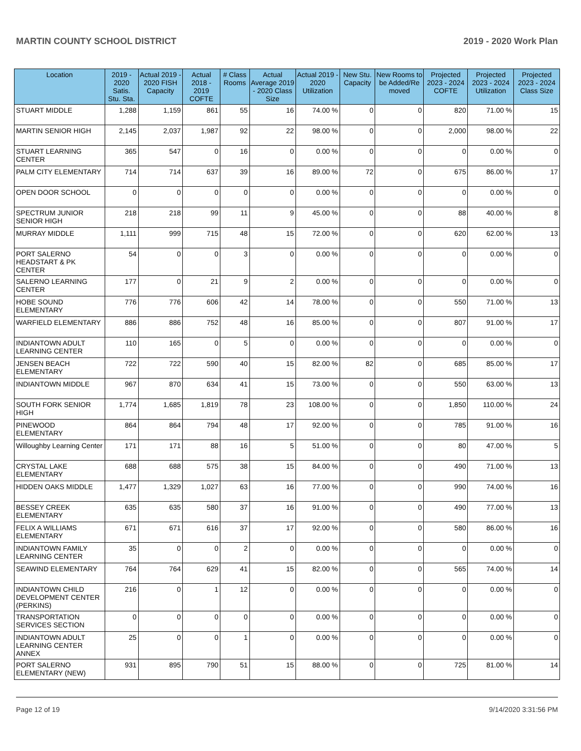MARTIN COUNTY SCHOOL DISTRICT 2019 - 2020 Work Plan
| Location | 2019 - 2020 Satis. Stu. Sta. | Actual 2019 - 2020 FISH Capacity | Actual 2018 - 2019 COFTE | # Class Rooms | Actual Average 2019 - 2020 Class Size | Actual 2019 - 2020 Utilization | New Stu. Capacity | New Rooms to be Added/Re moved | Projected 2023 - 2024 COFTE | Projected 2023 - 2024 Utilization | Projected 2023 - 2024 Class Size |
| --- | --- | --- | --- | --- | --- | --- | --- | --- | --- | --- | --- |
| STUART MIDDLE | 1,288 | 1,159 | 861 | 55 | 16 | 74.00 % | 0 | 0 | 820 | 71.00 % | 15 |
| MARTIN SENIOR HIGH | 2,145 | 2,037 | 1,987 | 92 | 22 | 98.00 % | 0 | 0 | 2,000 | 98.00 % | 22 |
| STUART LEARNING CENTER | 365 | 547 | 0 | 16 | 0 | 0.00 % | 0 | 0 | 0 | 0.00 % | 0 |
| PALM CITY ELEMENTARY | 714 | 714 | 637 | 39 | 16 | 89.00 % | 72 | 0 | 675 | 86.00 % | 17 |
| OPEN DOOR SCHOOL | 0 | 0 | 0 | 0 | 0 | 0.00 % | 0 | 0 | 0 | 0.00 % | 0 |
| SPECTRUM JUNIOR SENIOR HIGH | 218 | 218 | 99 | 11 | 9 | 45.00 % | 0 | 0 | 88 | 40.00 % | 8 |
| MURRAY MIDDLE | 1,111 | 999 | 715 | 48 | 15 | 72.00 % | 0 | 0 | 620 | 62.00 % | 13 |
| PORT SALERNO HEADSTART & PK CENTER | 54 | 0 | 0 | 3 | 0 | 0.00 % | 0 | 0 | 0 | 0.00 % | 0 |
| SALERNO LEARNING CENTER | 177 | 0 | 21 | 9 | 2 | 0.00 % | 0 | 0 | 0 | 0.00 % | 0 |
| HOBE SOUND ELEMENTARY | 776 | 776 | 606 | 42 | 14 | 78.00 % | 0 | 0 | 550 | 71.00 % | 13 |
| WARFIELD ELEMENTARY | 886 | 886 | 752 | 48 | 16 | 85.00 % | 0 | 0 | 807 | 91.00 % | 17 |
| INDIANTOWN ADULT LEARNING CENTER | 110 | 165 | 0 | 5 | 0 | 0.00 % | 0 | 0 | 0 | 0.00 % | 0 |
| JENSEN BEACH ELEMENTARY | 722 | 722 | 590 | 40 | 15 | 82.00 % | 82 | 0 | 685 | 85.00 % | 17 |
| INDIANTOWN MIDDLE | 967 | 870 | 634 | 41 | 15 | 73.00 % | 0 | 0 | 550 | 63.00 % | 13 |
| SOUTH FORK SENIOR HIGH | 1,774 | 1,685 | 1,819 | 78 | 23 | 108.00 % | 0 | 0 | 1,850 | 110.00 % | 24 |
| PINEWOOD ELEMENTARY | 864 | 864 | 794 | 48 | 17 | 92.00 % | 0 | 0 | 785 | 91.00 % | 16 |
| Willoughby Learning Center | 171 | 171 | 88 | 16 | 5 | 51.00 % | 0 | 0 | 80 | 47.00 % | 5 |
| CRYSTAL LAKE ELEMENTARY | 688 | 688 | 575 | 38 | 15 | 84.00 % | 0 | 0 | 490 | 71.00 % | 13 |
| HIDDEN OAKS MIDDLE | 1,477 | 1,329 | 1,027 | 63 | 16 | 77.00 % | 0 | 0 | 990 | 74.00 % | 16 |
| BESSEY CREEK ELEMENTARY | 635 | 635 | 580 | 37 | 16 | 91.00 % | 0 | 0 | 490 | 77.00 % | 13 |
| FELIX A WILLIAMS ELEMENTARY | 671 | 671 | 616 | 37 | 17 | 92.00 % | 0 | 0 | 580 | 86.00 % | 16 |
| INDIANTOWN FAMILY LEARNING CENTER | 35 | 0 | 0 | 2 | 0 | 0.00 % | 0 | 0 | 0 | 0.00 % | 0 |
| SEAWIND ELEMENTARY | 764 | 764 | 629 | 41 | 15 | 82.00 % | 0 | 0 | 565 | 74.00 % | 14 |
| INDIANTOWN CHILD DEVELOPMENT CENTER (PERKINS) | 216 | 0 | 1 | 12 | 0 | 0.00 % | 0 | 0 | 0 | 0.00 % | 0 |
| TRANSPORTATION SERVICES SECTION | 0 | 0 | 0 | 0 | 0 | 0.00 % | 0 | 0 | 0 | 0.00 % | 0 |
| INDIANTOWN ADULT LEARNING CENTER ANNEX | 25 | 0 | 0 | 1 | 0 | 0.00 % | 0 | 0 | 0 | 0.00 % | 0 |
| PORT SALERNO ELEMENTARY (NEW) | 931 | 895 | 790 | 51 | 15 | 88.00 % | 0 | 0 | 725 | 81.00 % | 14 |
Page 12 of 19 9/14/2020 3:31:56 PM